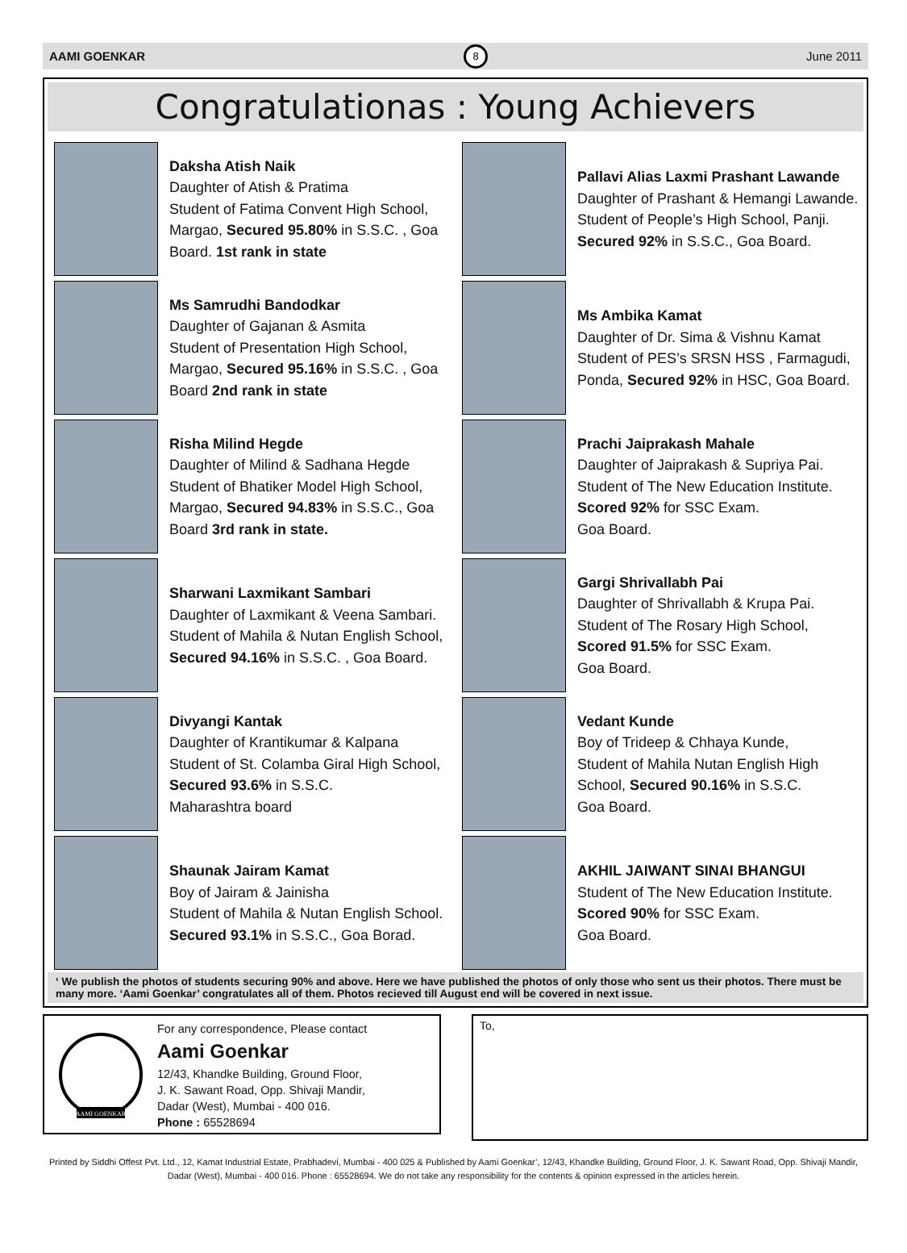AAMI GOENKAR
8
June 2011
Congratulationas : Young Achievers
Daksha Atish Naik
Daughter of Atish & Pratima
Student of Fatima Convent High School, Margao, Secured 95.80% in S.S.C. , Goa Board. 1st rank in state
Ms Samrudhi Bandodkar
Daughter of Gajanan & Asmita
Student of Presentation High School, Margao, Secured 95.16% in S.S.C. , Goa Board 2nd rank in state
Risha Milind Hegde
Daughter of Milind & Sadhana Hegde
Student of Bhatiker Model High School, Margao, Secured 94.83% in S.S.C., Goa Board 3rd rank in state.
Sharwani Laxmikant Sambari
Daughter of Laxmikant & Veena Sambari. Student of Mahila & Nutan English School, Secured 94.16% in S.S.C. , Goa Board.
Divyangi Kantak
Daughter of Krantikumar & Kalpana
Student of St. Colamba Giral High School, Secured 93.6% in S.S.C.
Maharashtra board
Shaunak Jairam Kamat
Boy of Jairam & Jainisha
Student of Mahila & Nutan English School. Secured 93.1% in S.S.C., Goa Borad.
Pallavi Alias Laxmi Prashant Lawande
Daughter of Prashant & Hemangi Lawande. Student of People’s High School, Panji. Secured 92% in S.S.C., Goa Board.
Ms Ambika Kamat
Daughter of Dr. Sima & Vishnu Kamat
Student of PES’s SRSN HSS , Farmagudi, Ponda, Secured 92% in HSC, Goa Board.
Prachi Jaiprakash Mahale
Daughter of Jaiprakash & Supriya Pai.
Student of The New Education Institute.
Scored 92% for SSC Exam.
Goa Board.
Gargi Shrivallabh Pai
Daughter of Shrivallabh & Krupa Pai.
Student of The Rosary High School,
Scored 91.5% for SSC Exam.
Goa Board.
Vedant Kunde
Boy of Trideep & Chhaya Kunde,
Student of Mahila Nutan English High School, Secured 90.16% in S.S.C.
Goa Board.
AKHIL JAIWANT SINAI BHANGUI
Student of The New Education Institute.
Scored 90% for SSC Exam.
Goa Board.
‘ We publish the photos of students securing 90% and above. Here we have published the photos of only those who sent us their photos. There must be many more. ‘Aami Goenkar’ congratulates all of them. Photos recieved till August end will be covered in next issue.
AAMI GOENKAR
For any correspondence, Please contact
Aami Goenkar
12/43, Khandke Building, Ground Floor,
J. K. Sawant Road, Opp. Shivaji Mandir,
Dadar (West), Mumbai - 400 016.
Phone : 65528694
To,
Printed by Siddhi Offest Pvt. Ltd., 12, Kamat Industrial Estate, Prabhadevi, Mumbai - 400 025 & Published by Aami Goenkar’, 12/43, Khandke Building, Ground Floor, J. K. Sawant Road, Opp. Shivaji Mandir, Dadar (West), Mumbai - 400 016. Phone : 65528694. We do not take any responsibility for the contents & opinion expressed in the articles herein.